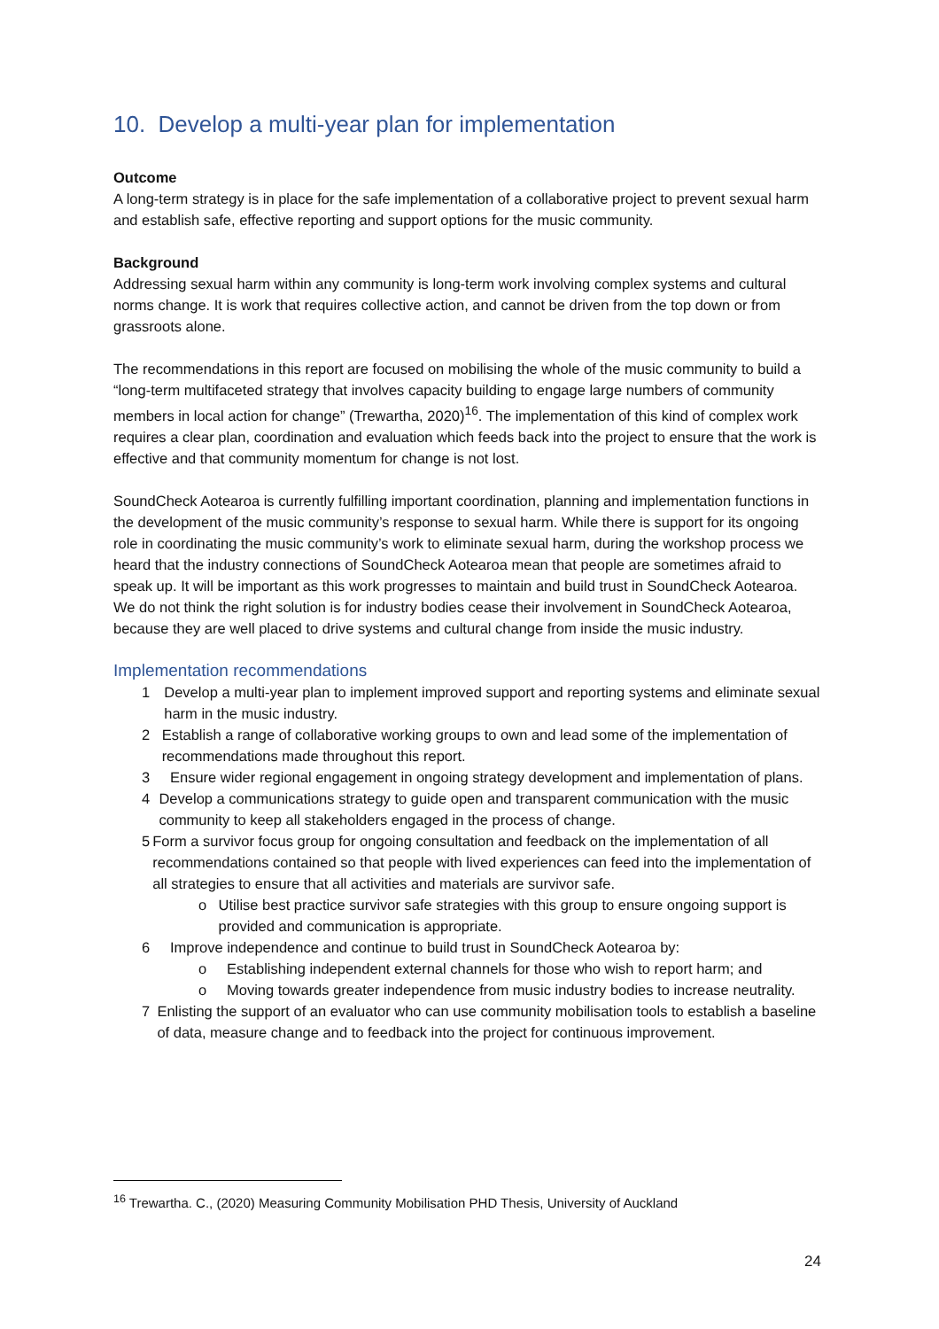10. Develop a multi-year plan for implementation
Outcome
A long-term strategy is in place for the safe implementation of a collaborative project to prevent sexual harm and establish safe, effective reporting and support options for the music community.
Background
Addressing sexual harm within any community is long-term work involving complex systems and cultural norms change. It is work that requires collective action, and cannot be driven from the top down or from grassroots alone.
The recommendations in this report are focused on mobilising the whole of the music community to build a “long-term multifaceted strategy that involves capacity building to engage large numbers of community members in local action for change” (Trewartha, 2020)<sup>16</sup>. The implementation of this kind of complex work requires a clear plan, coordination and evaluation which feeds back into the project to ensure that the work is effective and that community momentum for change is not lost.
SoundCheck Aotearoa is currently fulfilling important coordination, planning and implementation functions in the development of the music community’s response to sexual harm. While there is support for its ongoing role in coordinating the music community’s work to eliminate sexual harm, during the workshop process we heard that the industry connections of SoundCheck Aotearoa mean that people are sometimes afraid to speak up. It will be important as this work progresses to maintain and build trust in SoundCheck Aotearoa. We do not think the right solution is for industry bodies cease their involvement in SoundCheck Aotearoa, because they are well placed to drive systems and cultural change from inside the music industry.
Implementation recommendations
1 Develop a multi-year plan to implement improved support and reporting systems and eliminate sexual harm in the music industry.
2 Establish a range of collaborative working groups to own and lead some of the implementation of recommendations made throughout this report.
3 Ensure wider regional engagement in ongoing strategy development and implementation of plans.
4 Develop a communications strategy to guide open and transparent communication with the music community to keep all stakeholders engaged in the process of change.
5 Form a survivor focus group for ongoing consultation and feedback on the implementation of all recommendations contained so that people with lived experiences can feed into the implementation of all strategies to ensure that all activities and materials are survivor safe.
o Utilise best practice survivor safe strategies with this group to ensure ongoing support is provided and communication is appropriate.
6 Improve independence and continue to build trust in SoundCheck Aotearoa by:
o Establishing independent external channels for those who wish to report harm; and
o Moving towards greater independence from music industry bodies to increase neutrality.
7 Enlisting the support of an evaluator who can use community mobilisation tools to establish a baseline of data, measure change and to feedback into the project for continuous improvement.
<sup>16</sup> Trewartha. C., (2020) Measuring Community Mobilisation PHD Thesis, University of Auckland
24